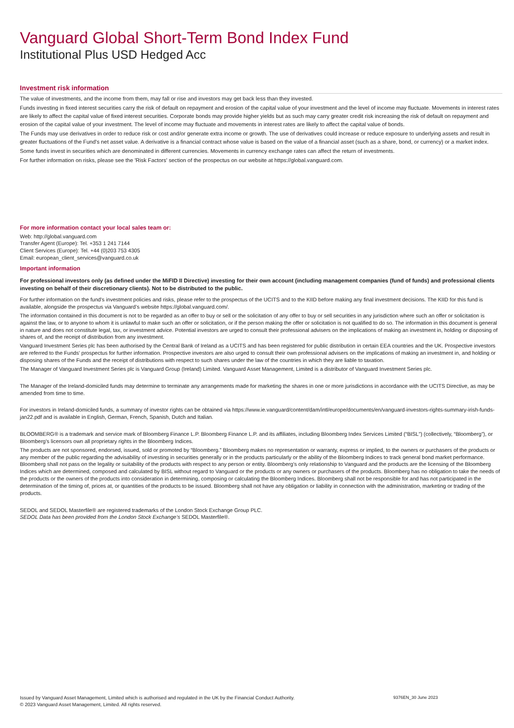Vanguard Global Short-Term Bond Index Fund
Institutional Plus USD Hedged Acc
Investment risk information
The value of investments, and the income from them, may fall or rise and investors may get back less than they invested.
Funds investing in fixed interest securities carry the risk of default on repayment and erosion of the capital value of your investment and the level of income may fluctuate. Movements in interest rates are likely to affect the capital value of fixed interest securities. Corporate bonds may provide higher yields but as such may carry greater credit risk increasing the risk of default on repayment and erosion of the capital value of your investment. The level of income may fluctuate and movements in interest rates are likely to affect the capital value of bonds.
The Funds may use derivatives in order to reduce risk or cost and/or generate extra income or growth. The use of derivatives could increase or reduce exposure to underlying assets and result in greater fluctuations of the Fund's net asset value. A derivative is a financial contract whose value is based on the value of a financial asset (such as a share, bond, or currency) or a market index.
Some funds invest in securities which are denominated in different currencies. Movements in currency exchange rates can affect the return of investments.
For further information on risks, please see the 'Risk Factors' section of the prospectus on our website at https://global.vanguard.com.
For more information contact your local sales team or:
Web: http://global.vanguard.com
Transfer Agent (Europe): Tel. +353 1 241 7144
Client Services (Europe): Tel. +44 (0)203 753 4305
Email: european_client_services@vanguard.co.uk
Important information
For professional investors only (as defined under the MiFID II Directive) investing for their own account (including management companies (fund of funds) and professional clients investing on behalf of their discretionary clients). Not to be distributed to the public.
For further information on the fund's investment policies and risks, please refer to the prospectus of the UCITS and to the KIID before making any final investment decisions. The KIID for this fund is available, alongside the prospectus via Vanguard’s website https://global.vanguard.com/.
The information contained in this document is not to be regarded as an offer to buy or sell or the solicitation of any offer to buy or sell securities in any jurisdiction where such an offer or solicitation is against the law, or to anyone to whom it is unlawful to make such an offer or solicitation, or if the person making the offer or solicitation is not qualified to do so. The information in this document is general in nature and does not constitute legal, tax, or investment advice. Potential investors are urged to consult their professional advisers on the implications of making an investment in, holding or disposing of shares of, and the receipt of distribution from any investment.
Vanguard Investment Series plc has been authorised by the Central Bank of Ireland as a UCITS and has been registered for public distribution in certain EEA countries and the UK. Prospective investors are referred to the Funds' prospectus for further information. Prospective investors are also urged to consult their own professional advisers on the implications of making an investment in, and holding or disposing shares of the Funds and the receipt of distributions with respect to such shares under the law of the countries in which they are liable to taxation.
The Manager of Vanguard Investment Series plc is Vanguard Group (Ireland) Limited. Vanguard Asset Management, Limited is a distributor of Vanguard Investment Series plc.
The Manager of the Ireland-domiciled funds may determine to terminate any arrangements made for marketing the shares in one or more jurisdictions in accordance with the UCITS Directive, as may be amended from time to time.
For investors in Ireland-domiciled funds, a summary of investor rights can be obtained via https://www.ie.vanguard/content/dam/intl/europe/documents/en/vanguard-investors-rights-summary-irish-funds-jan22.pdf and is available in English, German, French, Spanish, Dutch and Italian.
BLOOMBERG® is a trademark and service mark of Bloomberg Finance L.P. Bloomberg Finance L.P. and its affiliates, including Bloomberg Index Services Limited (“BISL”) (collectively, “Bloomberg”), or Bloomberg's licensors own all proprietary rights in the Bloomberg Indices.
The products are not sponsored, endorsed, issued, sold or promoted by “Bloomberg.” Bloomberg makes no representation or warranty, express or implied, to the owners or purchasers of the products or any member of the public regarding the advisability of investing in securities generally or in the products particularly or the ability of the Bloomberg Indices to track general bond market performance. Bloomberg shall not pass on the legality or suitability of the products with respect to any person or entity. Bloomberg’s only relationship to Vanguard and the products are the licensing of the Bloomberg Indices which are determined, composed and calculated by BISL without regard to Vanguard or the products or any owners or purchasers of the products. Bloomberg has no obligation to take the needs of the products or the owners of the products into consideration in determining, composing or calculating the Bloomberg Indices. Bloomberg shall not be responsible for and has not participated in the determination of the timing of, prices at, or quantities of the products to be issued. Bloomberg shall not have any obligation or liability in connection with the administration, marketing or trading of the products.
SEDOL and SEDOL Masterfile® are registered trademarks of the London Stock Exchange Group PLC.
SEDOL Data has been provided from the London Stock Exchange’s SEDOL Masterfile®.
Issued by Vanguard Asset Management, Limited which is authorised and regulated in the UK by the Financial Conduct Authority.
© 2023 Vanguard Asset Management, Limited. All rights reserved.
9376EN_30 June 2023